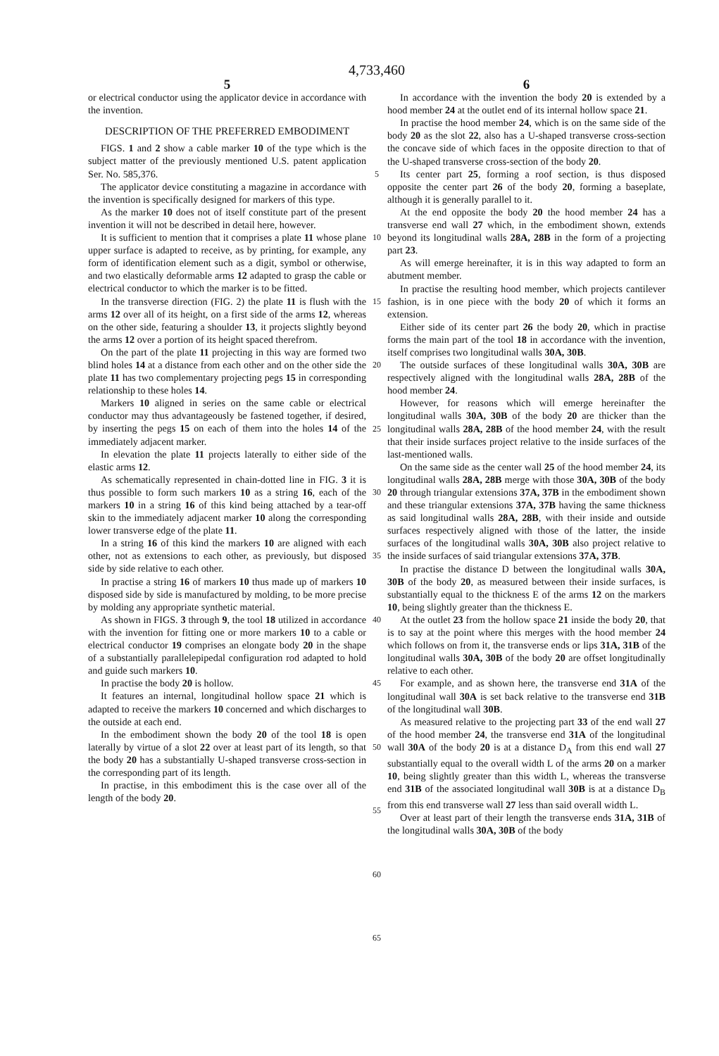4,733,460
5
or electrical conductor using the applicator device in accordance with the invention.
DESCRIPTION OF THE PREFERRED EMBODIMENT
FIGS. 1 and 2 show a cable marker 10 of the type which is the subject matter of the previously mentioned U.S. patent application Ser. No. 585,376.
The applicator device constituting a magazine in accordance with the invention is specifically designed for markers of this type.
As the marker 10 does not of itself constitute part of the present invention it will not be described in detail here, however.
It is sufficient to mention that it comprises a plate 11 whose plane upper surface is adapted to receive, as by printing, for example, any form of identification element such as a digit, symbol or otherwise, and two elastically deformable arms 12 adapted to grasp the cable or electrical conductor to which the marker is to be fitted.
In the transverse direction (FIG. 2) the plate 11 is flush with the arms 12 over all of its height, on a first side of the arms 12, whereas on the other side, featuring a shoulder 13, it projects slightly beyond the arms 12 over a portion of its height spaced therefrom.
On the part of the plate 11 projecting in this way are formed two blind holes 14 at a distance from each other and on the other side the plate 11 has two complementary projecting pegs 15 in corresponding relationship to these holes 14.
Markers 10 aligned in series on the same cable or electrical conductor may thus advantageously be fastened together, if desired, by inserting the pegs 15 on each of them into the holes 14 of the immediately adjacent marker.
In elevation the plate 11 projects laterally to either side of the elastic arms 12.
As schematically represented in chain-dotted line in FIG. 3 it is thus possible to form such markers 10 as a string 16, each of the markers 10 in a string 16 of this kind being attached by a tear-off skin to the immediately adjacent marker 10 along the corresponding lower transverse edge of the plate 11.
In a string 16 of this kind the markers 10 are aligned with each other, not as extensions to each other, as previously, but disposed side by side relative to each other.
In practise a string 16 of markers 10 thus made up of markers 10 disposed side by side is manufactured by molding, to be more precise by molding any appropriate synthetic material.
As shown in FIGS. 3 through 9, the tool 18 utilized in accordance with the invention for fitting one or more markers 10 to a cable or electrical conductor 19 comprises an elongate body 20 in the shape of a substantially parallelepipedal configuration rod adapted to hold and guide such markers 10.
In practise the body 20 is hollow.
It features an internal, longitudinal hollow space 21 which is adapted to receive the markers 10 concerned and which discharges to the outside at each end.
In the embodiment shown the body 20 of the tool 18 is open laterally by virtue of a slot 22 over at least part of its length, so that the body 20 has a substantially U-shaped transverse cross-section in the corresponding part of its length.
In practise, in this embodiment this is the case over all of the length of the body 20.
5
10
15
20
25
30
35
40
45
50
55
60
65
6
In accordance with the invention the body 20 is extended by a hood member 24 at the outlet end of its internal hollow space 21.
In practise the hood member 24, which is on the same side of the body 20 as the slot 22, also has a U-shaped transverse cross-section the concave side of which faces in the opposite direction to that of the U-shaped transverse cross-section of the body 20.
Its center part 25, forming a roof section, is thus disposed opposite the center part 26 of the body 20, forming a baseplate, although it is generally parallel to it.
At the end opposite the body 20 the hood member 24 has a transverse end wall 27 which, in the embodiment shown, extends beyond its longitudinal walls 28A, 28B in the form of a projecting part 23.
As will emerge hereinafter, it is in this way adapted to form an abutment member.
In practise the resulting hood member, which projects cantilever fashion, is in one piece with the body 20 of which it forms an extension.
Either side of its center part 26 the body 20, which in practise forms the main part of the tool 18 in accordance with the invention, itself comprises two longitudinal walls 30A, 30B.
The outside surfaces of these longitudinal walls 30A, 30B are respectively aligned with the longitudinal walls 28A, 28B of the hood member 24.
However, for reasons which will emerge hereinafter the longitudinal walls 30A, 30B of the body 20 are thicker than the longitudinal walls 28A, 28B of the hood member 24, with the result that their inside surfaces project relative to the inside surfaces of the last-mentioned walls.
On the same side as the center wall 25 of the hood member 24, its longitudinal walls 28A, 28B merge with those 30A, 30B of the body 20 through triangular extensions 37A, 37B in the embodiment shown and these triangular extensions 37A, 37B having the same thickness as said longitudinal walls 28A, 28B, with their inside and outside surfaces respectively aligned with those of the latter, the inside surfaces of the longitudinal walls 30A, 30B also project relative to the inside surfaces of said triangular extensions 37A, 37B.
In practise the distance D between the longitudinal walls 30A, 30B of the body 20, as measured between their inside surfaces, is substantially equal to the thickness E of the arms 12 on the markers 10, being slightly greater than the thickness E.
At the outlet 23 from the hollow space 21 inside the body 20, that is to say at the point where this merges with the hood member 24 which follows on from it, the transverse ends or lips 31A, 31B of the longitudinal walls 30A, 30B of the body 20 are offset longitudinally relative to each other.
For example, and as shown here, the transverse end 31A of the longitudinal wall 30A is set back relative to the transverse end 31B of the longitudinal wall 30B.
As measured relative to the projecting part 33 of the end wall 27 of the hood member 24, the transverse end 31A of the longitudinal wall 30A of the body 20 is at a distance D<sub>A</sub> from this end wall 27 substantially equal to the overall width L of the arms 20 on a marker 10, being slightly greater than this width L, whereas the transverse end 31B of the associated longitudinal wall 30B is at a distance D<sub>B</sub> from this end transverse wall 27 less than said overall width L.
Over at least part of their length the transverse ends 31A, 31B of the longitudinal walls 30A, 30B of the body